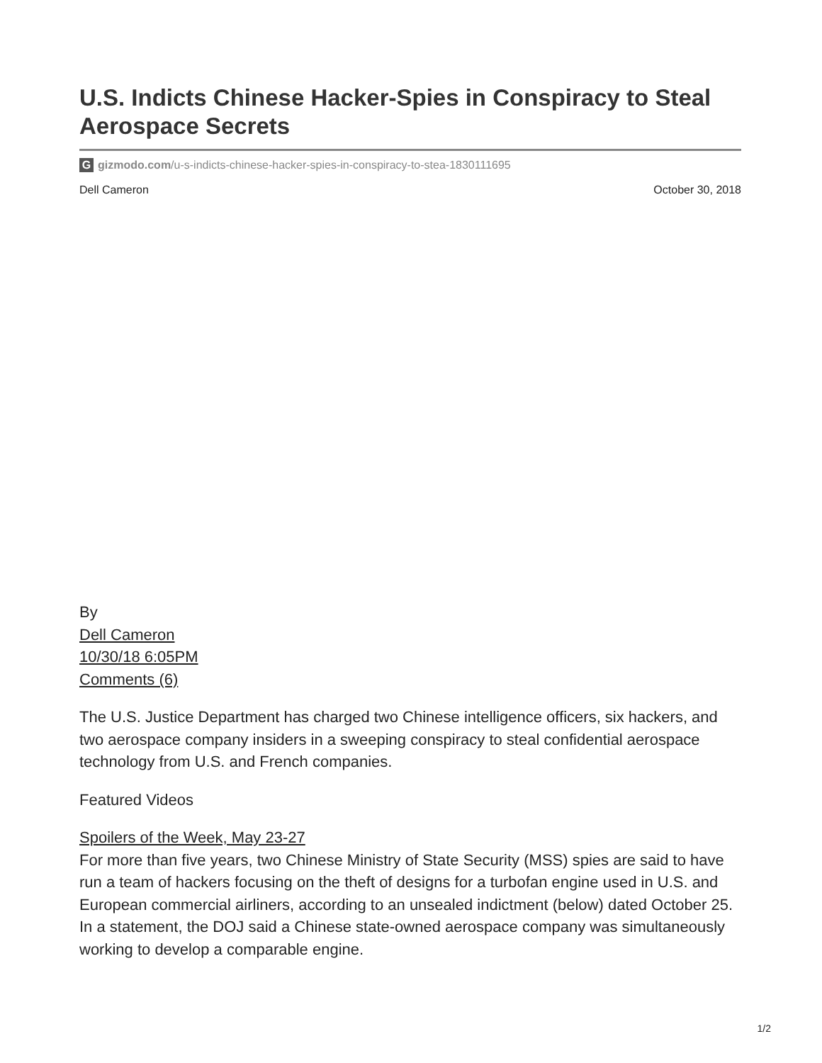U.S. Indicts Chinese Hacker-Spies in Conspiracy to Steal Aerospace Secrets
Ggizmodo.com/u-s-indicts-chinese-hacker-spies-in-conspiracy-to-stea-1830111695
Dell Cameron October 30, 2018
By
Dell Cameron
10/30/18 6:05PM
Comments (6)
The U.S. Justice Department has charged two Chinese intelligence officers, six hackers, and two aerospace company insiders in a sweeping conspiracy to steal confidential aerospace technology from U.S. and French companies.
Featured Videos
Spoilers of the Week, May 23-27
For more than five years, two Chinese Ministry of State Security (MSS) spies are said to have run a team of hackers focusing on the theft of designs for a turbofan engine used in U.S. and European commercial airliners, according to an unsealed indictment (below) dated October 25. In a statement, the DOJ said a Chinese state-owned aerospace company was simultaneously working to develop a comparable engine.
1/2